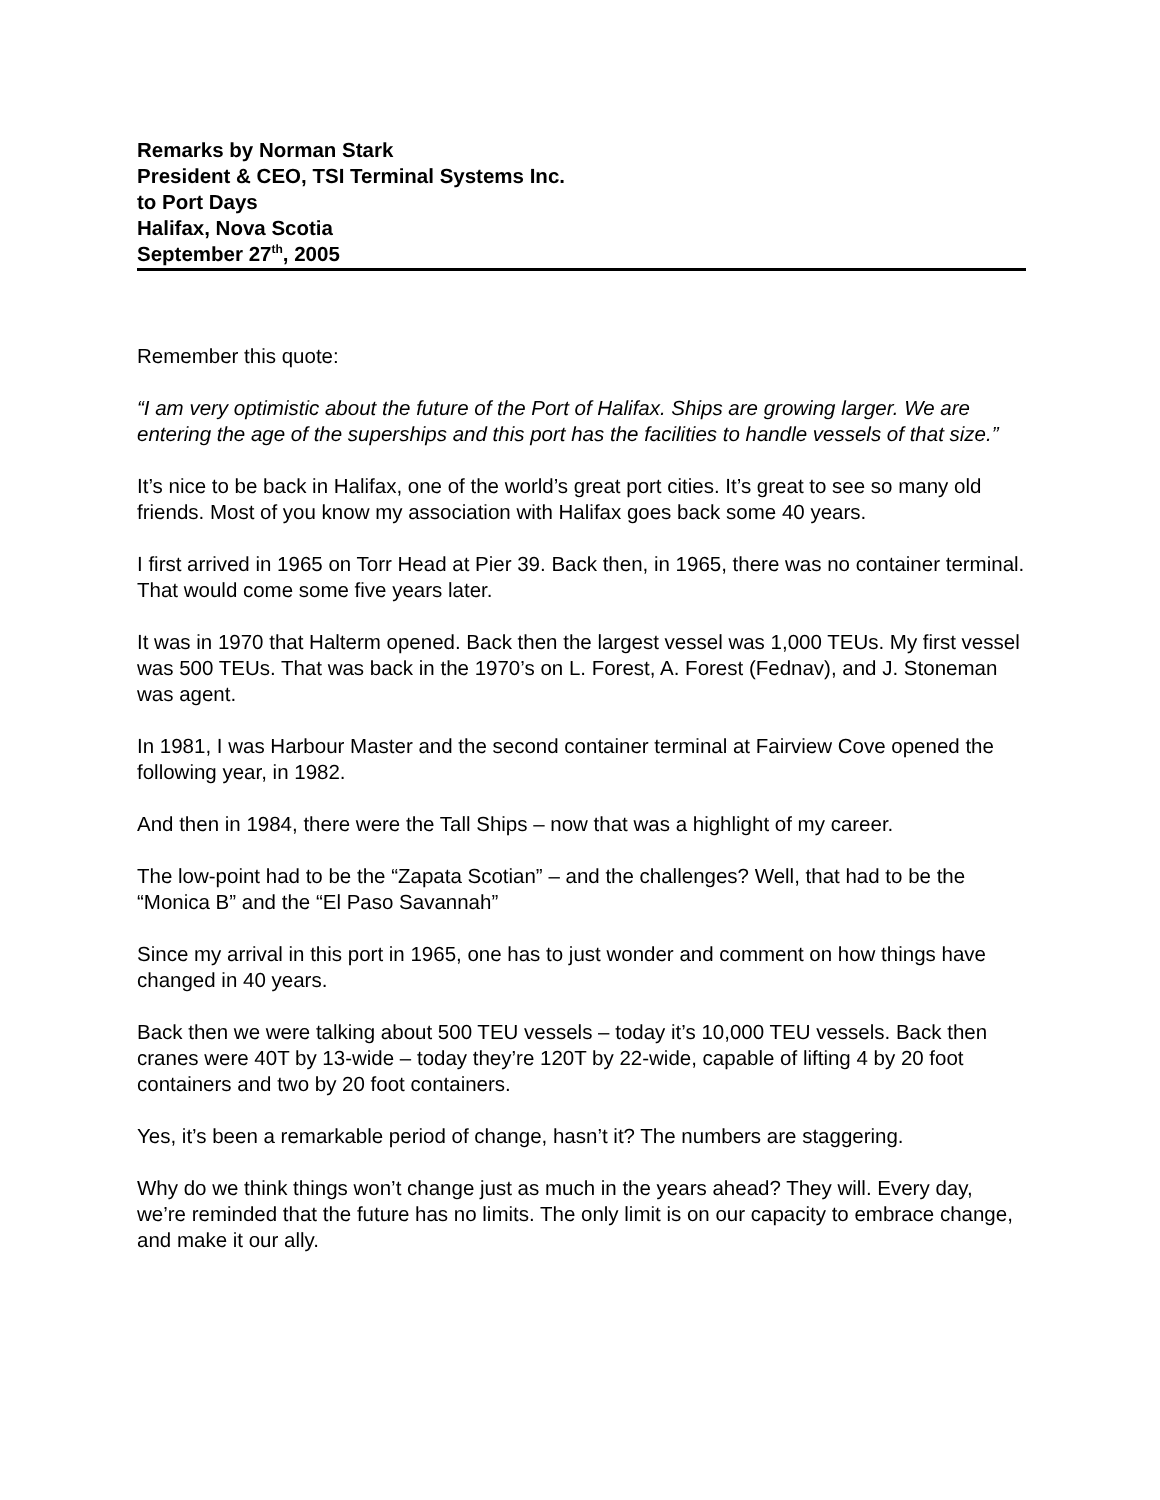Remarks by Norman Stark
President & CEO, TSI Terminal Systems Inc.
to Port Days
Halifax, Nova Scotia
September 27<sup>th</sup>, 2005
Remember this quote:
“I am very optimistic about the future of the Port of Halifax. Ships are growing larger. We are entering the age of the superships and this port has the facilities to handle vessels of that size.”
It’s nice to be back in Halifax, one of the world’s great port cities. It’s great to see so many old friends. Most of you know my association with Halifax goes back some 40 years.
I first arrived in 1965 on Torr Head at Pier 39. Back then, in 1965, there was no container terminal. That would come some five years later.
It was in 1970 that Halterm opened. Back then the largest vessel was 1,000 TEUs. My first vessel was 500 TEUs. That was back in the 1970’s on L. Forest, A. Forest (Fednav), and J. Stoneman was agent.
In 1981, I was Harbour Master and the second container terminal at Fairview Cove opened the following year, in 1982.
And then in 1984, there were the Tall Ships – now that was a highlight of my career.
The low-point had to be the “Zapata Scotian” – and the challenges? Well, that had to be the “Monica B” and the “El Paso Savannah”
Since my arrival in this port in 1965, one has to just wonder and comment on how things have changed in 40 years.
Back then we were talking about 500 TEU vessels – today it’s 10,000 TEU vessels. Back then cranes were 40T by 13-wide – today they’re 120T by 22-wide, capable of lifting 4 by 20 foot containers and two by 20 foot containers.
Yes, it’s been a remarkable period of change, hasn’t it? The numbers are staggering.
Why do we think things won’t change just as much in the years ahead? They will. Every day, we’re reminded that the future has no limits. The only limit is on our capacity to embrace change, and make it our ally.